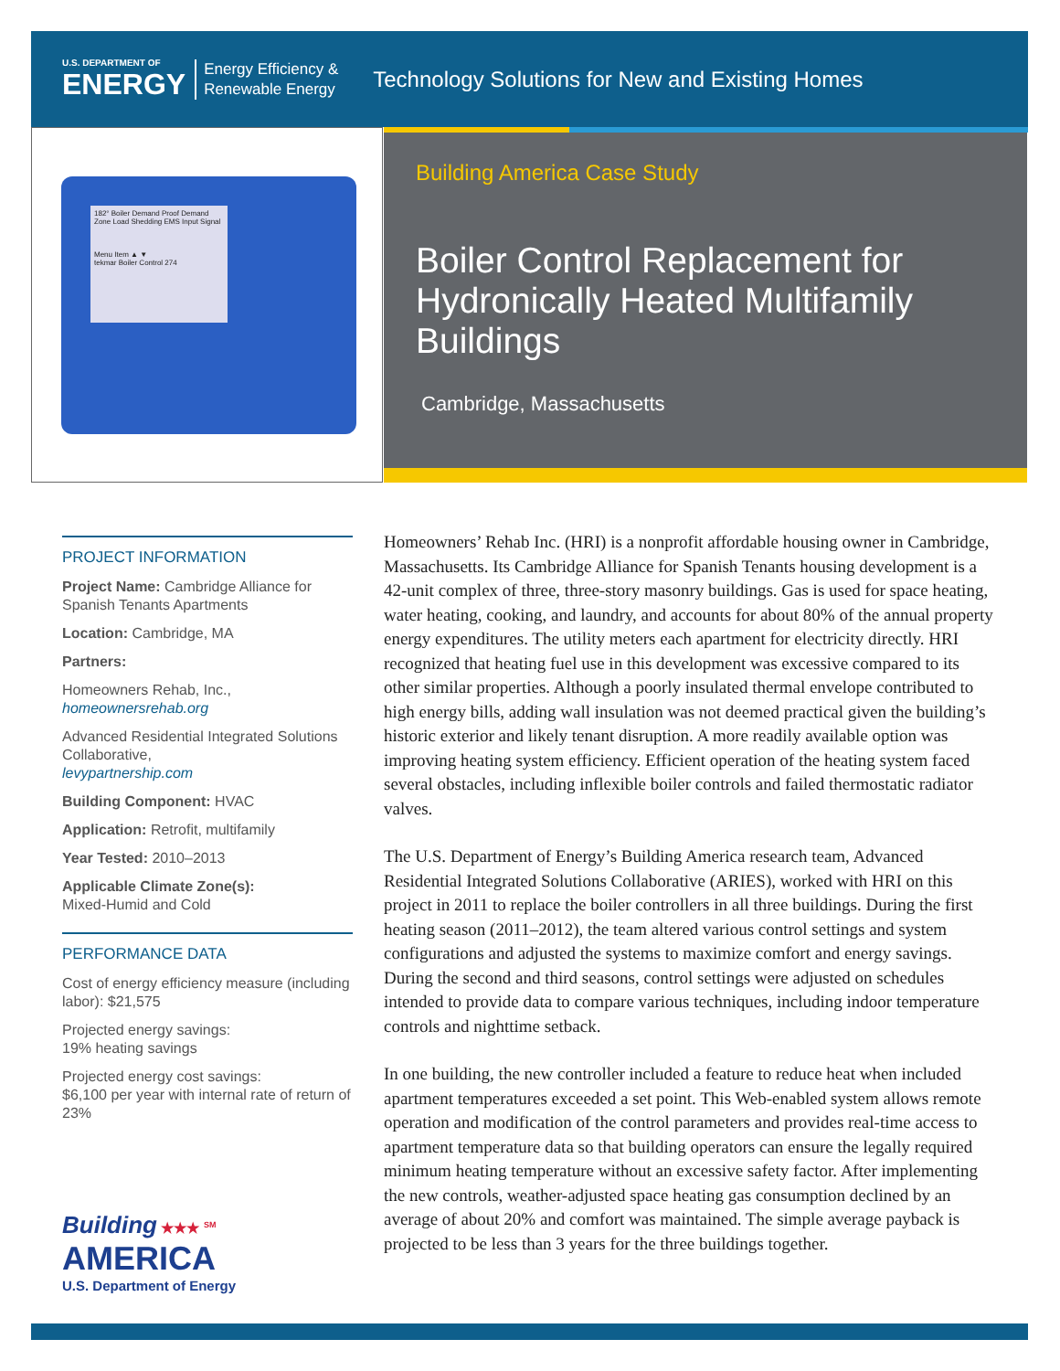U.S. DEPARTMENT OF
ENERGY
Energy Efficiency &
Renewable Energy
Technology Solutions for New and Existing Homes
182° Boiler Demand Proof Demand Zone Load Shedding EMS Input Signal
Menu Item ▲ ▼
tekmar Boiler Control 274
Building America Case Study
Boiler Control Replacement for Hydronically Heated Multifamily Buildings
Cambridge, Massachusetts
PROJECT INFORMATION
Project Name: Cambridge Alliance for Spanish Tenants Apartments
Location: Cambridge, MA
Partners:
Homeowners Rehab, Inc.,
homeownersrehab.org
Advanced Residential Integrated Solutions Collaborative,
levypartnership.com
Building Component: HVAC
Application: Retrofit, multifamily
Year Tested: 2010–2013
Applicable Climate Zone(s):
Mixed-Humid and Cold
PERFORMANCE DATA
Cost of energy efficiency measure (including labor): $21,575
Projected energy savings:
19% heating savings
Projected energy cost savings:
$6,100 per year with internal rate of return of 23%
Homeowners’ Rehab Inc. (HRI) is a nonprofit affordable housing owner in Cambridge, Massachusetts. Its Cambridge Alliance for Spanish Tenants housing development is a 42-unit complex of three, three-story masonry buildings. Gas is used for space heating, water heating, cooking, and laundry, and accounts for about 80% of the annual property energy expenditures. The utility meters each apartment for electricity directly. HRI recognized that heating fuel use in this development was excessive compared to its other similar properties. Although a poorly insulated thermal envelope contributed to high energy bills, adding wall insulation was not deemed practical given the building’s historic exterior and likely tenant disruption. A more readily available option was improving heating system efficiency. Efficient operation of the heating system faced several obstacles, including inflexible boiler controls and failed thermostatic radiator valves.
The U.S. Department of Energy’s Building America research team, Advanced Residential Integrated Solutions Collaborative (ARIES), worked with HRI on this project in 2011 to replace the boiler controllers in all three buildings. During the first heating season (2011–2012), the team altered various control settings and system configurations and adjusted the systems to maximize comfort and energy savings. During the second and third seasons, control settings were adjusted on schedules intended to provide data to compare various techniques, including indoor temperature controls and nighttime setback.
In one building, the new controller included a feature to reduce heat when included apartment temperatures exceeded a set point. This Web-enabled system allows remote operation and modification of the control parameters and provides real-time access to apartment temperature data so that building operators can ensure the legally required minimum heating temperature without an excessive safety factor. After implementing the new controls, weather-adjusted space heating gas consumption declined by an average of about 20% and comfort was maintained. The simple average payback is projected to be less than 3 years for the three buildings together.
Building ★★★ <sup>SM</sup>
AMERICA
U.S. Department of Energy